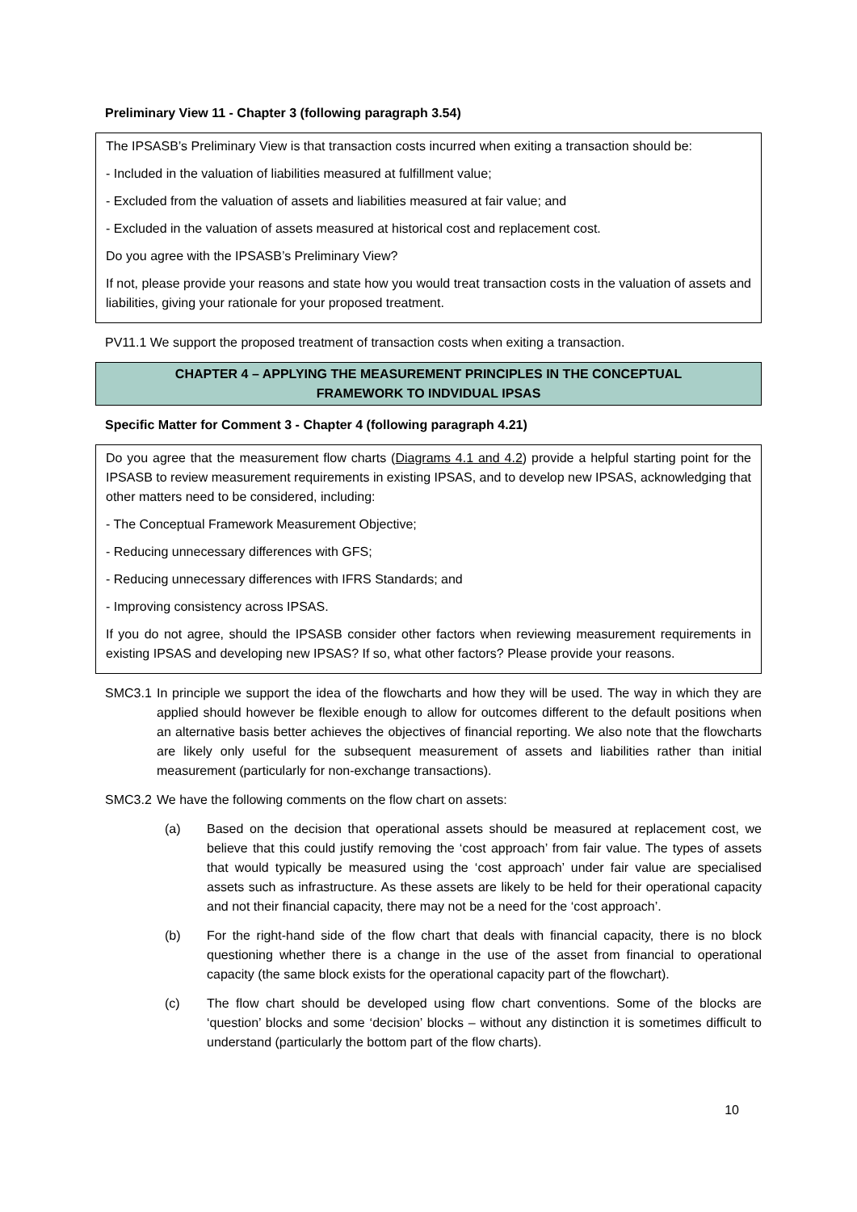Preliminary View 11 - Chapter 3 (following paragraph 3.54)
The IPSASB’s Preliminary View is that transaction costs incurred when exiting a transaction should be:
- Included in the valuation of liabilities measured at fulfillment value;
- Excluded from the valuation of assets and liabilities measured at fair value; and
- Excluded in the valuation of assets measured at historical cost and replacement cost.
Do you agree with the IPSASB’s Preliminary View?
If not, please provide your reasons and state how you would treat transaction costs in the valuation of assets and liabilities, giving your rationale for your proposed treatment.
PV11.1 We support the proposed treatment of transaction costs when exiting a transaction.
CHAPTER 4 – APPLYING THE MEASUREMENT PRINCIPLES IN THE CONCEPTUAL
FRAMEWORK TO INDVIDUAL IPSAS
Specific Matter for Comment 3 - Chapter 4 (following paragraph 4.21)
Do you agree that the measurement flow charts (Diagrams 4.1 and 4.2) provide a helpful starting point for the IPSASB to review measurement requirements in existing IPSAS, and to develop new IPSAS, acknowledging that other matters need to be considered, including:
- The Conceptual Framework Measurement Objective;
- Reducing unnecessary differences with GFS;
- Reducing unnecessary differences with IFRS Standards; and
- Improving consistency across IPSAS.
If you do not agree, should the IPSASB consider other factors when reviewing measurement requirements in existing IPSAS and developing new IPSAS? If so, what other factors? Please provide your reasons.
SMC3.1 In principle we support the idea of the flowcharts and how they will be used. The way in which they are applied should however be flexible enough to allow for outcomes different to the default positions when an alternative basis better achieves the objectives of financial reporting. We also note that the flowcharts are likely only useful for the subsequent measurement of assets and liabilities rather than initial measurement (particularly for non-exchange transactions).
SMC3.2 We have the following comments on the flow chart on assets:
(a) Based on the decision that operational assets should be measured at replacement cost, we believe that this could justify removing the ‘cost approach’ from fair value. The types of assets that would typically be measured using the ‘cost approach’ under fair value are specialised assets such as infrastructure. As these assets are likely to be held for their operational capacity and not their financial capacity, there may not be a need for the ‘cost approach’.
(b) For the right-hand side of the flow chart that deals with financial capacity, there is no block questioning whether there is a change in the use of the asset from financial to operational capacity (the same block exists for the operational capacity part of the flowchart).
(c) The flow chart should be developed using flow chart conventions. Some of the blocks are ‘question’ blocks and some ‘decision’ blocks – without any distinction it is sometimes difficult to understand (particularly the bottom part of the flow charts).
10